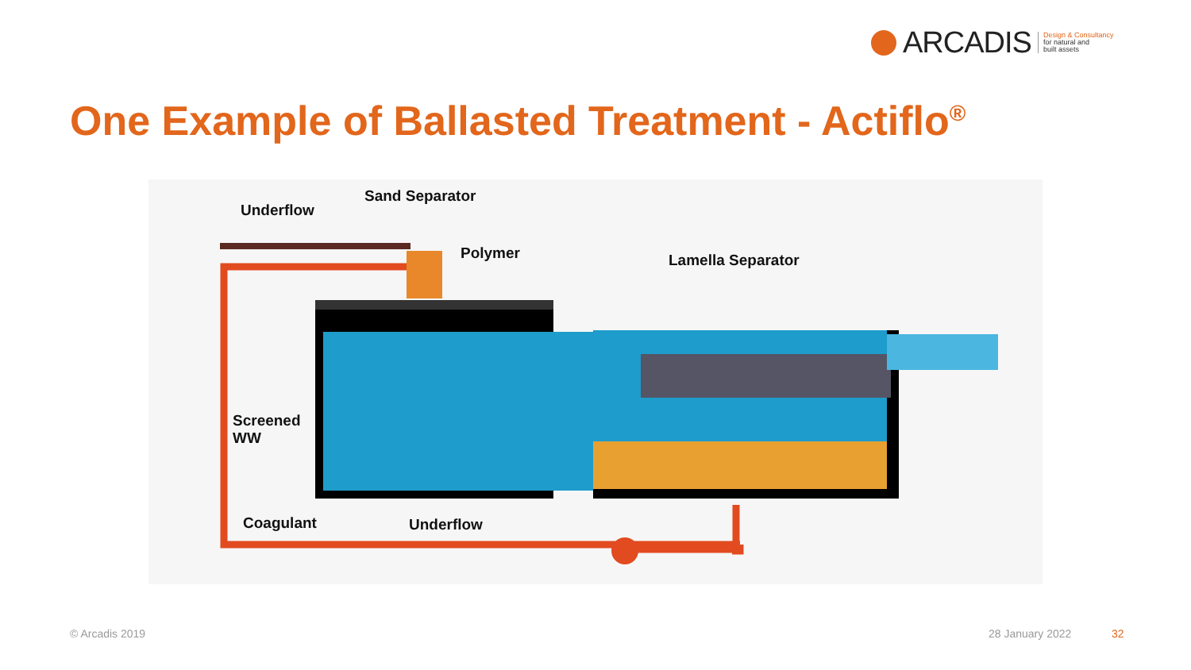ARCADIS Design & Consultancy
for natural and
built assets
One Example of Ballasted Treatment - Actiflo<sup>®</sup>
Sand Separator
Underflow
Polymer Lamella Separator
Screened
WW
Coagulant Underflow
© Arcadis 2019 28 January 2022 32